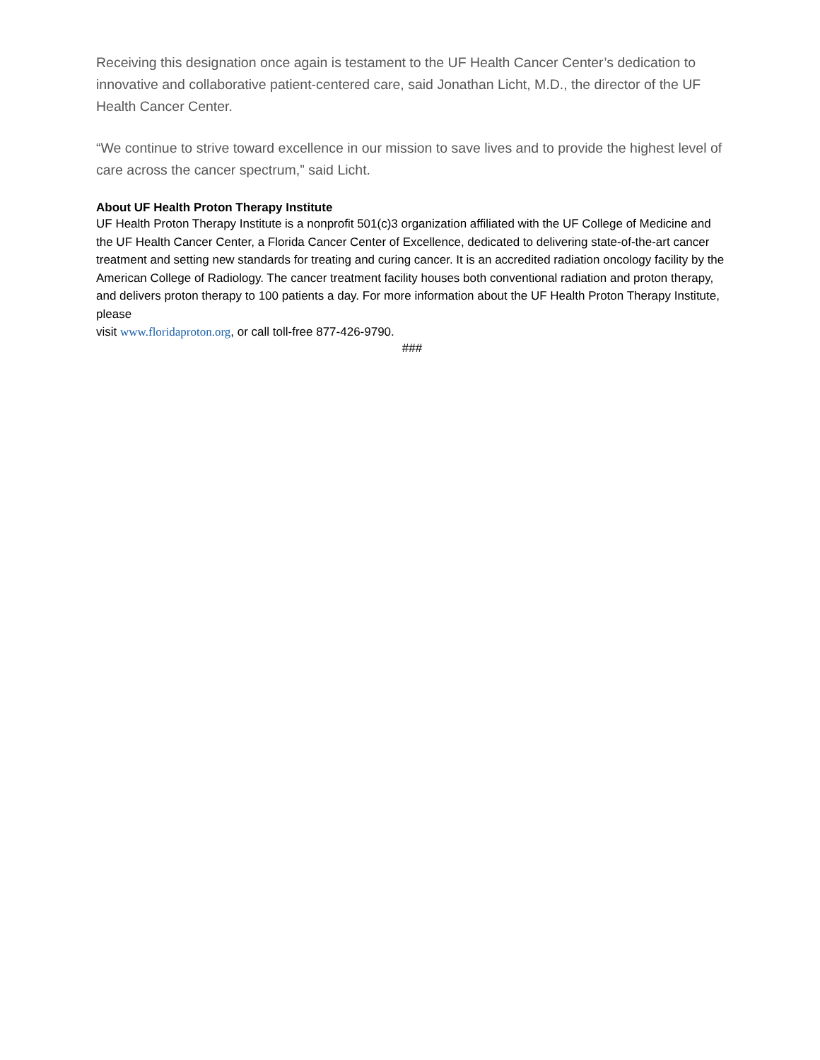Receiving this designation once again is testament to the UF Health Cancer Center’s dedication to innovative and collaborative patient-centered care, said Jonathan Licht, M.D., the director of the UF Health Cancer Center.
“We continue to strive toward excellence in our mission to save lives and to provide the highest level of care across the cancer spectrum,” said Licht.
About UF Health Proton Therapy Institute
UF Health Proton Therapy Institute is a nonprofit 501(c)3 organization affiliated with the UF College of Medicine and the UF Health Cancer Center, a Florida Cancer Center of Excellence, dedicated to delivering state-of-the-art cancer treatment and setting new standards for treating and curing cancer. It is an accredited radiation oncology facility by the American College of Radiology. The cancer treatment facility houses both conventional radiation and proton therapy, and delivers proton therapy to 100 patients a day. For more information about the UF Health Proton Therapy Institute, please
visit www.floridaproton.org, or call toll-free 877-426-9790.
###